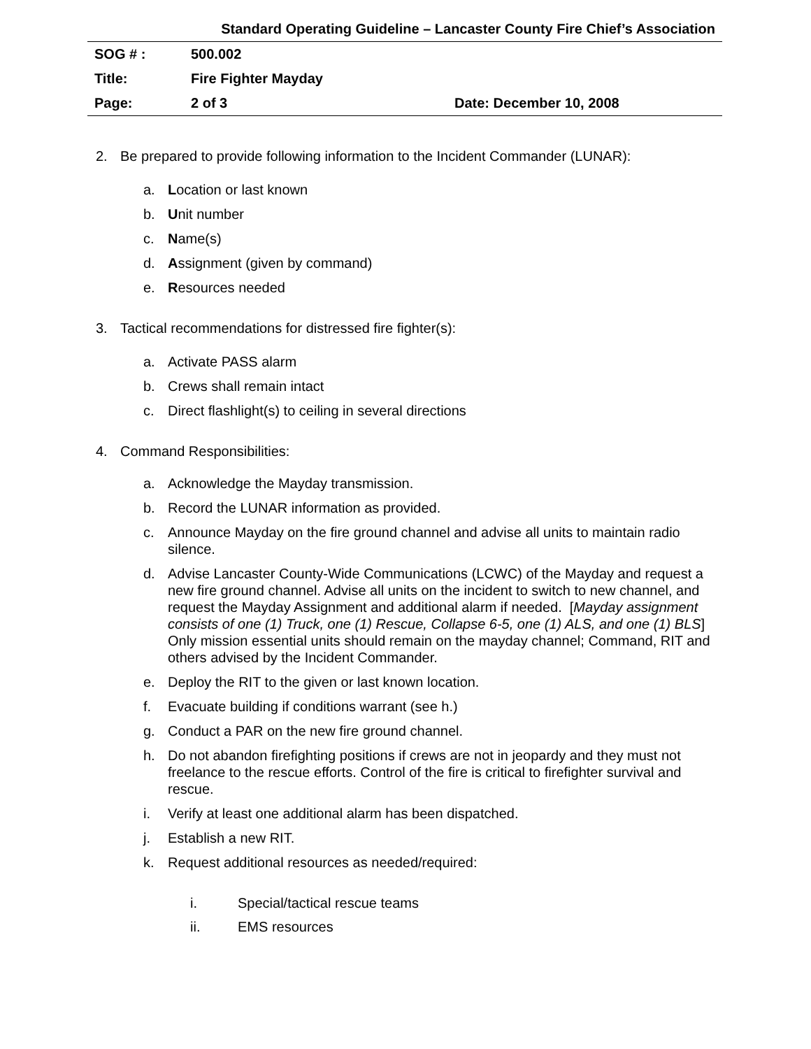Standard Operating Guideline – Lancaster County Fire Chief’s Association
| SOG # : | 500.002 | |
| Title: | Fire Fighter Mayday | |
| Page: | 2 of 3 | Date: December 10, 2008 |
2. Be prepared to provide following information to the Incident Commander (LUNAR):
a. Location or last known
b. Unit number
c. Name(s)
d. Assignment (given by command)
e. Resources needed
3. Tactical recommendations for distressed fire fighter(s):
a. Activate PASS alarm
b. Crews shall remain intact
c. Direct flashlight(s) to ceiling in several directions
4. Command Responsibilities:
a. Acknowledge the Mayday transmission.
b. Record the LUNAR information as provided.
c. Announce Mayday on the fire ground channel and advise all units to maintain radio silence.
d. Advise Lancaster County-Wide Communications (LCWC) of the Mayday and request a new fire ground channel. Advise all units on the incident to switch to new channel, and request the Mayday Assignment and additional alarm if needed. [Mayday assignment consists of one (1) Truck, one (1) Rescue, Collapse 6-5, one (1) ALS, and one (1) BLS] Only mission essential units should remain on the mayday channel; Command, RIT and others advised by the Incident Commander.
e. Deploy the RIT to the given or last known location.
f. Evacuate building if conditions warrant (see h.)
g. Conduct a PAR on the new fire ground channel.
h. Do not abandon firefighting positions if crews are not in jeopardy and they must not freelance to the rescue efforts. Control of the fire is critical to firefighter survival and rescue.
i. Verify at least one additional alarm has been dispatched.
j. Establish a new RIT.
k. Request additional resources as needed/required:
i. Special/tactical rescue teams
ii. EMS resources